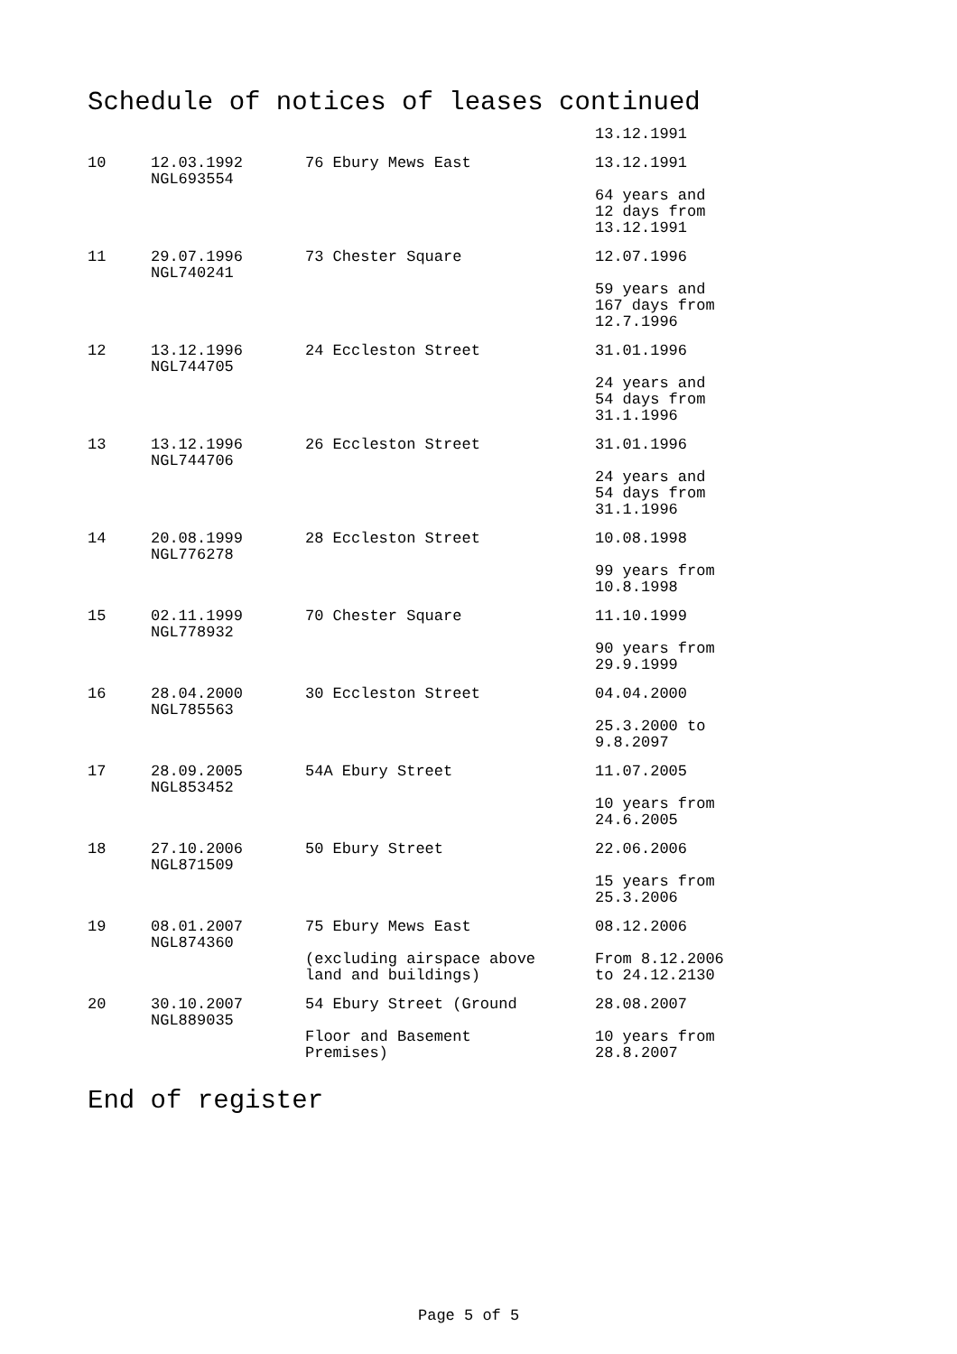Schedule of notices of leases continued
| | | | 13.12.1991 |
| 10 | 12.03.1992 NGL693554 | 76 Ebury Mews East | 13.12.1991 64 years and 12 days from 13.12.1991 |
| 11 | 29.07.1996 NGL740241 | 73 Chester Square | 12.07.1996 59 years and 167 days from 12.7.1996 |
| 12 | 13.12.1996 NGL744705 | 24 Eccleston Street | 31.01.1996 24 years and 54 days from 31.1.1996 |
| 13 | 13.12.1996 NGL744706 | 26 Eccleston Street | 31.01.1996 24 years and 54 days from 31.1.1996 |
| 14 | 20.08.1999 NGL776278 | 28 Eccleston Street | 10.08.1998 99 years from 10.8.1998 |
| 15 | 02.11.1999 NGL778932 | 70 Chester Square | 11.10.1999 90 years from 29.9.1999 |
| 16 | 28.04.2000 NGL785563 | 30 Eccleston Street | 04.04.2000 25.3.2000 to 9.8.2097 |
| 17 | 28.09.2005 NGL853452 | 54A Ebury Street | 11.07.2005 10 years from 24.6.2005 |
| 18 | 27.10.2006 NGL871509 | 50 Ebury Street | 22.06.2006 15 years from 25.3.2006 |
| 19 | 08.01.2007 NGL874360 | 75 Ebury Mews East (excluding airspace above land and buildings) | 08.12.2006 From 8.12.2006 to 24.12.2130 |
| 20 | 30.10.2007 NGL889035 | 54 Ebury Street (Ground Floor and Basement Premises) | 28.08.2007 10 years from 28.8.2007 |
End of register
Page 5 of 5